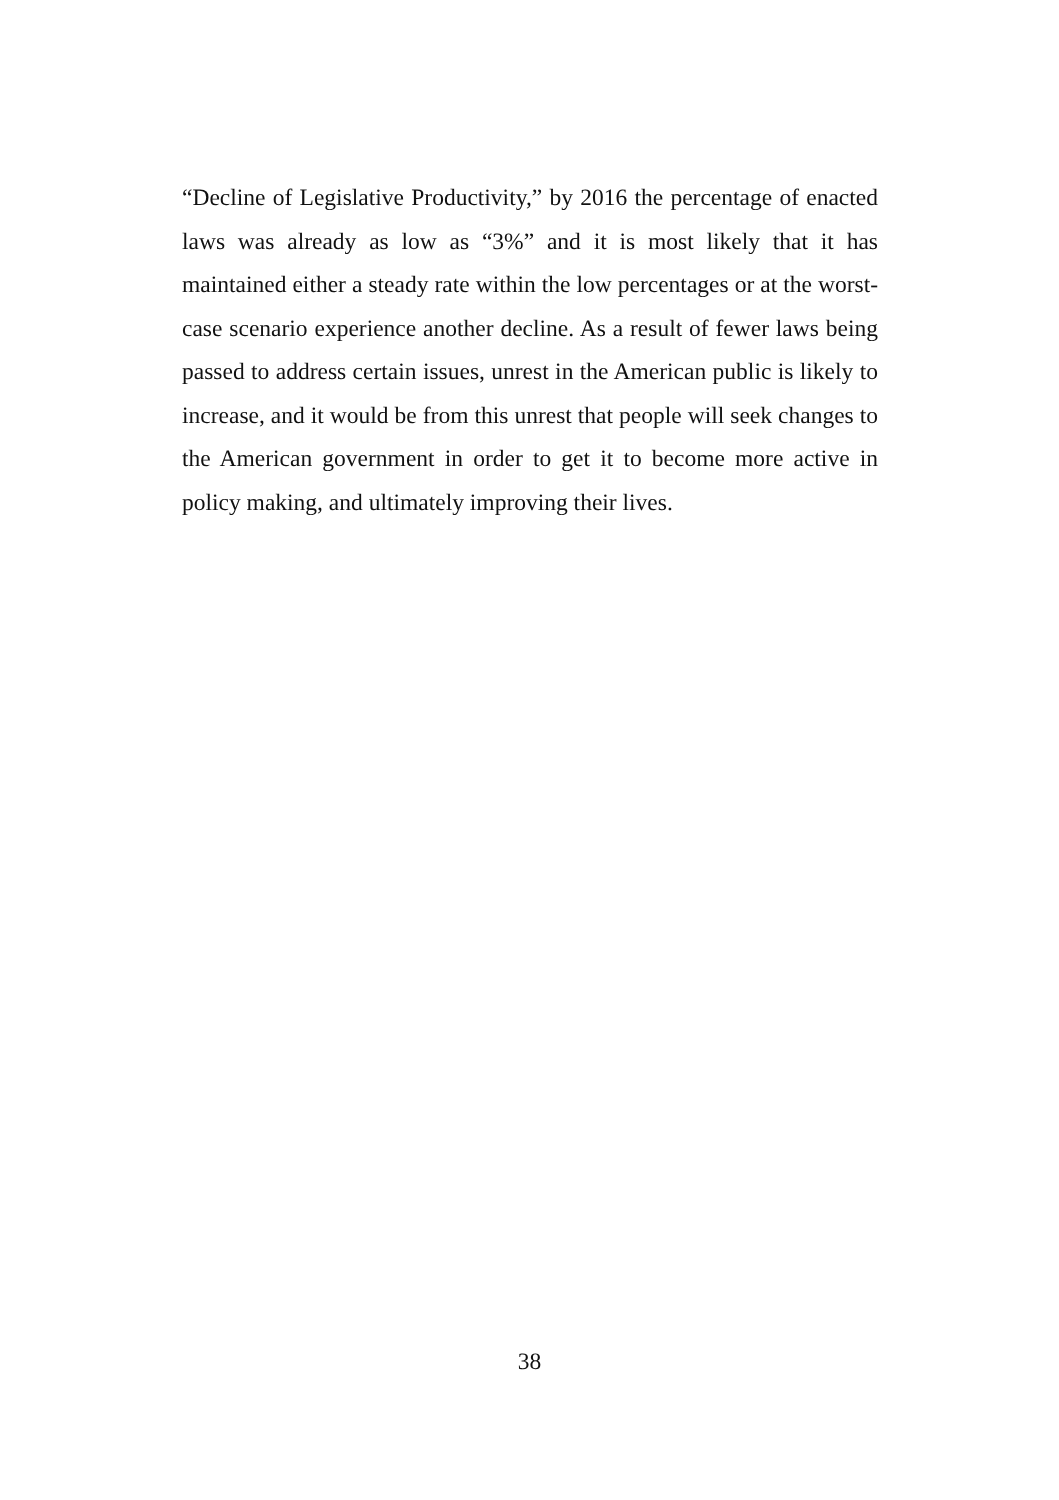“Decline of Legislative Productivity,” by 2016 the percentage of enacted laws was already as low as “3%” and it is most likely that it has maintained either a steady rate within the low percentages or at the worst-case scenario experience another decline. As a result of fewer laws being passed to address certain issues, unrest in the American public is likely to increase, and it would be from this unrest that people will seek changes to the American government in order to get it to become more active in policy making, and ultimately improving their lives.
38